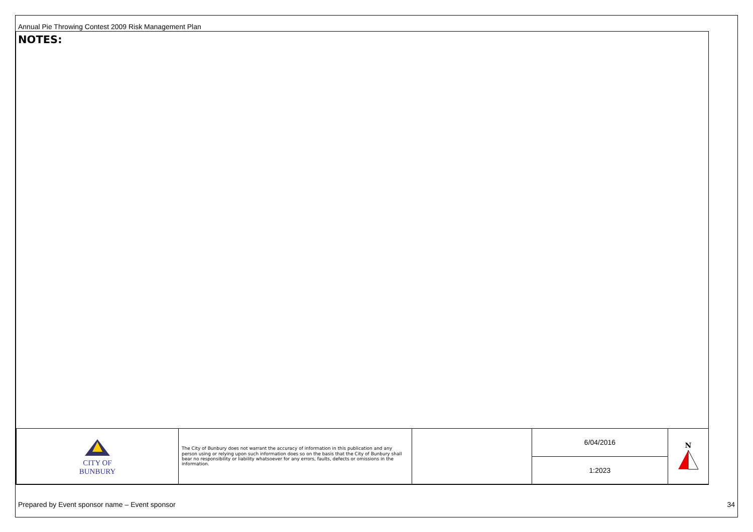Annual Pie Throwing Contest 2009 Risk Management Plan
NOTES:
| CITY OF BUNBURY | The City of Bunbury does not warrant the accuracy of information in this publication and any person using or relying upon such information does so on the basis that the City of Bunbury shall bear no responsibility or liability whatsoever for any errors, faults, defects or omissions in the information. | | 6/04/2016 | N |
| | | | 1:2023 | |
Prepared by Event sponsor name – Event sponsor
34